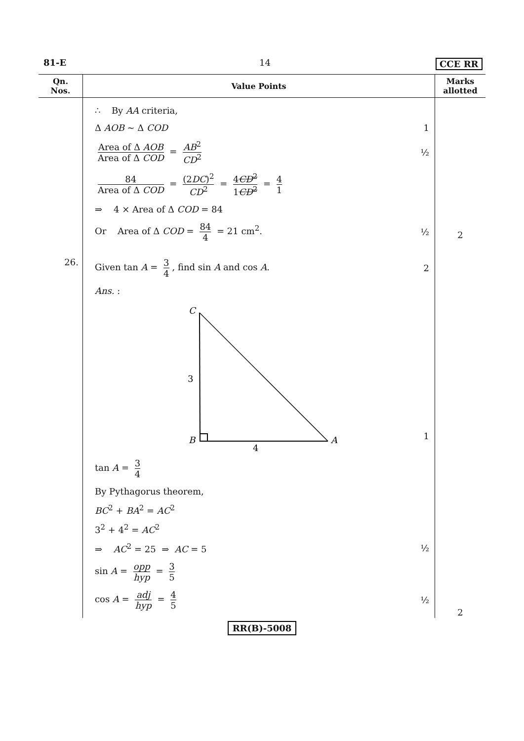81-E 14 CCE RR
| Qn. Nos. | Value Points | Marks allotted |
| --- | --- | --- |
| | ∴ By AA criteria, Δ AOB ~ Δ COD 1 Area of Δ AOB Area of Δ COD = AB<sup>2</sup> CD<sup>2</sup> ½ 84 Area of Δ COD = (2 DC )<sup>2</sup> CD<sup>2</sup> = 4 CD<sup>2</sup> 1 CD<sup>2</sup> = 4 1 ⇒ 4 × Area of Δ COD = 84 Or Area of Δ COD = 84 4 = 21 cm<sup>2</sup>. ½ | 2 |
| 26. | Given tan A = 3 4 , find sin A and cos A . 2 Ans. : C 3 B A 4 1 tan A = 3 4 By Pythagorus theorem, BC<sup>2</sup> + BA<sup>2</sup> = AC<sup>2</sup> 3<sup>2</sup> + 4<sup>2</sup> = AC<sup>2</sup> ⇒ AC<sup>2</sup> = 25 ⇒ AC = 5 ½ sin A = opp hyp = 3 5 cos A = adj hyp = 4 5 ½ | 2 |
RR(B)-5008